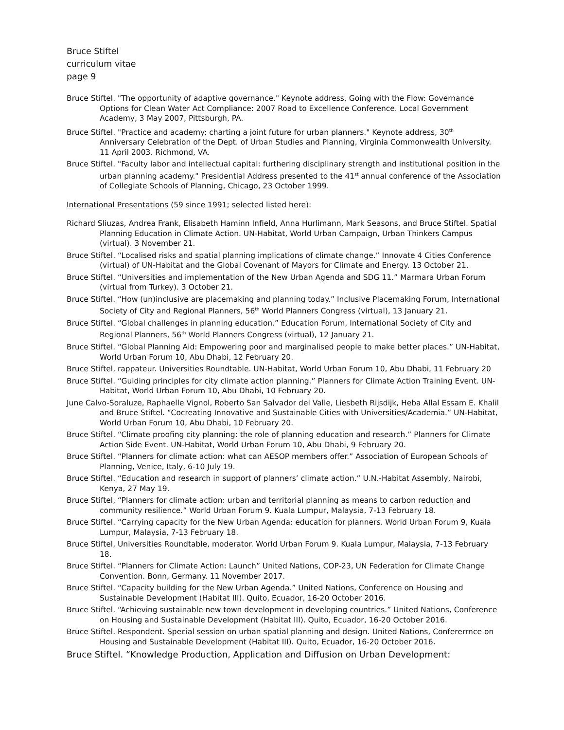Bruce Stiftel
curriculum vitae
page 9
Bruce Stiftel. "The opportunity of adaptive governance." Keynote address, Going with the Flow: Governance Options for Clean Water Act Compliance: 2007 Road to Excellence Conference. Local Government Academy, 3 May 2007, Pittsburgh, PA.
Bruce Stiftel. "Practice and academy: charting a joint future for urban planners." Keynote address, 30<sup>th</sup> Anniversary Celebration of the Dept. of Urban Studies and Planning, Virginia Commonwealth University. 11 April 2003. Richmond, VA.
Bruce Stiftel. "Faculty labor and intellectual capital: furthering disciplinary strength and institutional position in the urban planning academy." Presidential Address presented to the 41<sup>st</sup> annual conference of the Association of Collegiate Schools of Planning, Chicago, 23 October 1999.
International Presentations (59 since 1991; selected listed here):
Richard Sliuzas, Andrea Frank, Elisabeth Haminn Infield, Anna Hurlimann, Mark Seasons, and Bruce Stiftel. Spatial Planning Education in Climate Action. UN-Habitat, World Urban Campaign, Urban Thinkers Campus (virtual). 3 November 21.
Bruce Stiftel. “Localised risks and spatial planning implications of climate change.” Innovate 4 Cities Conference (virtual) of UN-Habitat and the Global Covenant of Mayors for Climate and Energy. 13 October 21.
Bruce Stiftel. “Universities and implementation of the New Urban Agenda and SDG 11.” Marmara Urban Forum (virtual from Turkey). 3 October 21.
Bruce Stiftel. “How (un)inclusive are placemaking and planning today.” Inclusive Placemaking Forum, International Society of City and Regional Planners, 56<sup>th</sup> World Planners Congress (virtual), 13 January 21.
Bruce Stiftel. “Global challenges in planning education.” Education Forum, International Society of City and Regional Planners, 56<sup>th</sup> World Planners Congress (virtual), 12 January 21.
Bruce Stiftel. “Global Planning Aid: Empowering poor and marginalised people to make better places.” UN-Habitat, World Urban Forum 10, Abu Dhabi, 12 February 20.
Bruce Stiftel, rappateur. Universities Roundtable. UN-Habitat, World Urban Forum 10, Abu Dhabi, 11 February 20
Bruce Stiftel. “Guiding principles for city climate action planning.” Planners for Climate Action Training Event. UN-Habitat, World Urban Forum 10, Abu Dhabi, 10 February 20.
June Calvo-Soraluze, Raphaelle Vignol, Roberto San Salvador del Valle, Liesbeth Rijsdijk, Heba Allal Essam E. Khalil and Bruce Stiftel. “Cocreating Innovative and Sustainable Cities with Universities/Academia.” UN-Habitat, World Urban Forum 10, Abu Dhabi, 10 February 20.
Bruce Stiftel. “Climate proofing city planning: the role of planning education and research.” Planners for Climate Action Side Event. UN-Habitat, World Urban Forum 10, Abu Dhabi, 9 February 20.
Bruce Stiftel. “Planners for climate action: what can AESOP members offer.” Association of European Schools of Planning, Venice, Italy, 6-10 July 19.
Bruce Stiftel. “Education and research in support of planners’ climate action.” U.N.-Habitat Assembly, Nairobi, Kenya, 27 May 19.
Bruce Stiftel, “Planners for climate action: urban and territorial planning as means to carbon reduction and community resilience.” World Urban Forum 9. Kuala Lumpur, Malaysia, 7-13 February 18.
Bruce Stiftel. “Carrying capacity for the New Urban Agenda: education for planners. World Urban Forum 9, Kuala Lumpur, Malaysia, 7-13 February 18.
Bruce Stiftel, Universities Roundtable, moderator. World Urban Forum 9. Kuala Lumpur, Malaysia, 7-13 February 18.
Bruce Stiftel. “Planners for Climate Action: Launch” United Nations, COP-23, UN Federation for Climate Change Convention. Bonn, Germany. 11 November 2017.
Bruce Stiftel. “Capacity building for the New Urban Agenda.” United Nations, Conference on Housing and Sustainable Development (Habitat III). Quito, Ecuador, 16-20 October 2016.
Bruce Stiftel. “Achieving sustainable new town development in developing countries.” United Nations, Conference on Housing and Sustainable Development (Habitat III). Quito, Ecuador, 16-20 October 2016.
Bruce Stiftel. Respondent. Special session on urban spatial planning and design. United Nations, Confererrnce on Housing and Sustainable Development (Habitat III). Quito, Ecuador, 16-20 October 2016.
Bruce Stiftel. “Knowledge Production, Application and Diffusion on Urban Development: